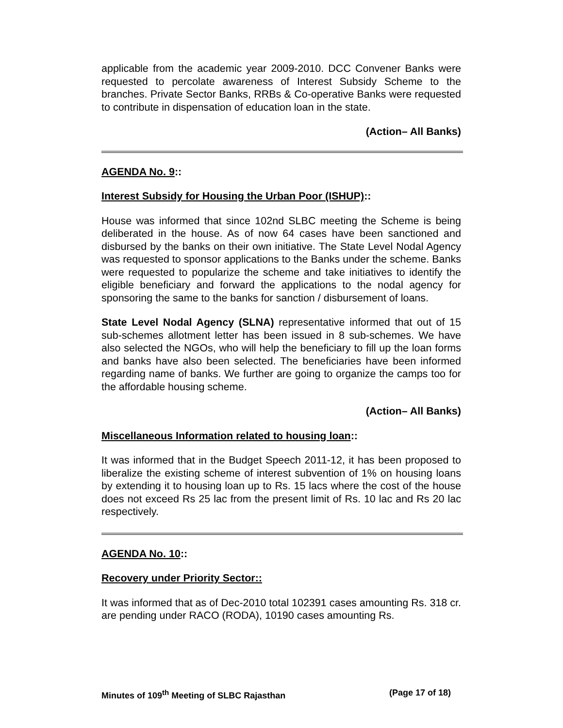applicable from the academic year 2009-2010. DCC Convener Banks were requested to percolate awareness of Interest Subsidy Scheme to the branches. Private Sector Banks, RRBs & Co-operative Banks were requested to contribute in dispensation of education loan in the state.
(Action– All Banks)
AGENDA No. 9::
Interest Subsidy for Housing the Urban Poor (ISHUP)::
House was informed that since 102nd SLBC meeting the Scheme is being deliberated in the house. As of now 64 cases have been sanctioned and disbursed by the banks on their own initiative. The State Level Nodal Agency was requested to sponsor applications to the Banks under the scheme. Banks were requested to popularize the scheme and take initiatives to identify the eligible beneficiary and forward the applications to the nodal agency for sponsoring the same to the banks for sanction / disbursement of loans.
State Level Nodal Agency (SLNA) representative informed that out of 15 sub-schemes allotment letter has been issued in 8 sub-schemes. We have also selected the NGOs, who will help the beneficiary to fill up the loan forms and banks have also been selected. The beneficiaries have been informed regarding name of banks. We further are going to organize the camps too for the affordable housing scheme.
(Action– All Banks)
Miscellaneous Information related to housing loan::
It was informed that in the Budget Speech 2011-12, it has been proposed to liberalize the existing scheme of interest subvention of 1% on housing loans by extending it to housing loan up to Rs. 15 lacs where the cost of the house does not exceed Rs 25 lac from the present limit of Rs. 10 lac and Rs 20 lac respectively.
AGENDA No. 10::
Recovery under Priority Sector::
It was informed that as of Dec-2010 total 102391 cases amounting Rs. 318 cr. are pending under RACO (RODA), 10190 cases amounting Rs.
Minutes of 109<sup>th</sup> Meeting of SLBC Rajasthan (Page 17 of 18)